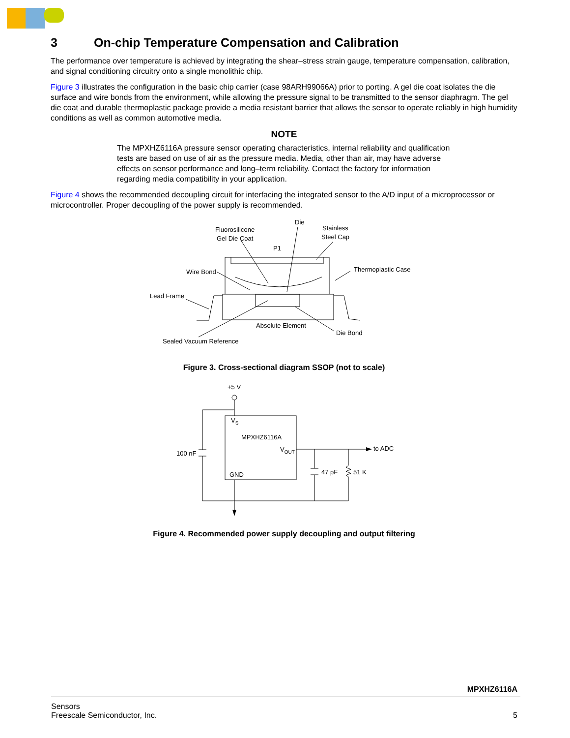3 On-chip Temperature Compensation and Calibration
The performance over temperature is achieved by integrating the shear–stress strain gauge, temperature compensation, calibration, and signal conditioning circuitry onto a single monolithic chip.
Figure 3 illustrates the configuration in the basic chip carrier (case 98ARH99066A) prior to porting. A gel die coat isolates the die surface and wire bonds from the environment, while allowing the pressure signal to be transmitted to the sensor diaphragm. The gel die coat and durable thermoplastic package provide a media resistant barrier that allows the sensor to operate reliably in high humidity conditions as well as common automotive media.
NOTE
The MPXHZ6116A pressure sensor operating characteristics, internal reliability and qualification tests are based on use of air as the pressure media. Media, other than air, may have adverse effects on sensor performance and long–term reliability. Contact the factory for information regarding media compatibility in your application.
Figure 4 shows the recommended decoupling circuit for interfacing the integrated sensor to the A/D input of a microprocessor or microcontroller. Proper decoupling of the power supply is recommended.
Fluorosilicone
Gel Die Coat
Die
Stainless
Steel Cap
P1
Thermoplastic Case
Wire Bond
Lead Frame
Absolute Element
Die Bond
Sealed Vacuum Reference
Figure 3. Cross-sectional diagram SSOP (not to scale)
+5 V
VS
MPXHZ6116A
VOUT
GND
100 nF
47 pF
51 K
to ADC
Figure 4. Recommended power supply decoupling and output filtering
MPXHZ6116A
Sensors
Freescale Semiconductor, Inc. 5